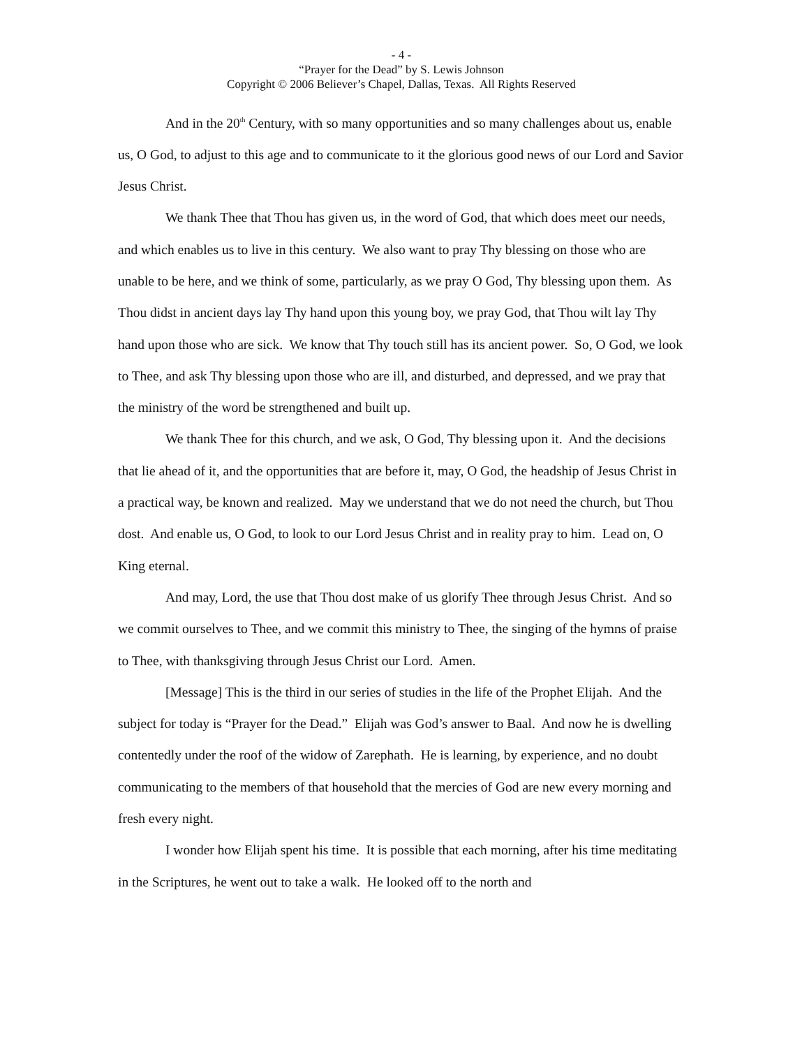- 4 -
“Prayer for the Dead” by S. Lewis Johnson
Copyright © 2006 Believer’s Chapel, Dallas, Texas. All Rights Reserved
And in the 20<sup>th</sup> Century, with so many opportunities and so many challenges about us, enable us, O God, to adjust to this age and to communicate to it the glorious good news of our Lord and Savior Jesus Christ.
We thank Thee that Thou has given us, in the word of God, that which does meet our needs, and which enables us to live in this century. We also want to pray Thy blessing on those who are unable to be here, and we think of some, particularly, as we pray O God, Thy blessing upon them. As Thou didst in ancient days lay Thy hand upon this young boy, we pray God, that Thou wilt lay Thy hand upon those who are sick. We know that Thy touch still has its ancient power. So, O God, we look to Thee, and ask Thy blessing upon those who are ill, and disturbed, and depressed, and we pray that the ministry of the word be strengthened and built up.
We thank Thee for this church, and we ask, O God, Thy blessing upon it. And the decisions that lie ahead of it, and the opportunities that are before it, may, O God, the headship of Jesus Christ in a practical way, be known and realized. May we understand that we do not need the church, but Thou dost. And enable us, O God, to look to our Lord Jesus Christ and in reality pray to him. Lead on, O King eternal.
And may, Lord, the use that Thou dost make of us glorify Thee through Jesus Christ. And so we commit ourselves to Thee, and we commit this ministry to Thee, the singing of the hymns of praise to Thee, with thanksgiving through Jesus Christ our Lord. Amen.
[Message] This is the third in our series of studies in the life of the Prophet Elijah. And the subject for today is “Prayer for the Dead.” Elijah was God’s answer to Baal. And now he is dwelling contentedly under the roof of the widow of Zarephath. He is learning, by experience, and no doubt communicating to the members of that household that the mercies of God are new every morning and fresh every night.
I wonder how Elijah spent his time. It is possible that each morning, after his time meditating in the Scriptures, he went out to take a walk. He looked off to the north and